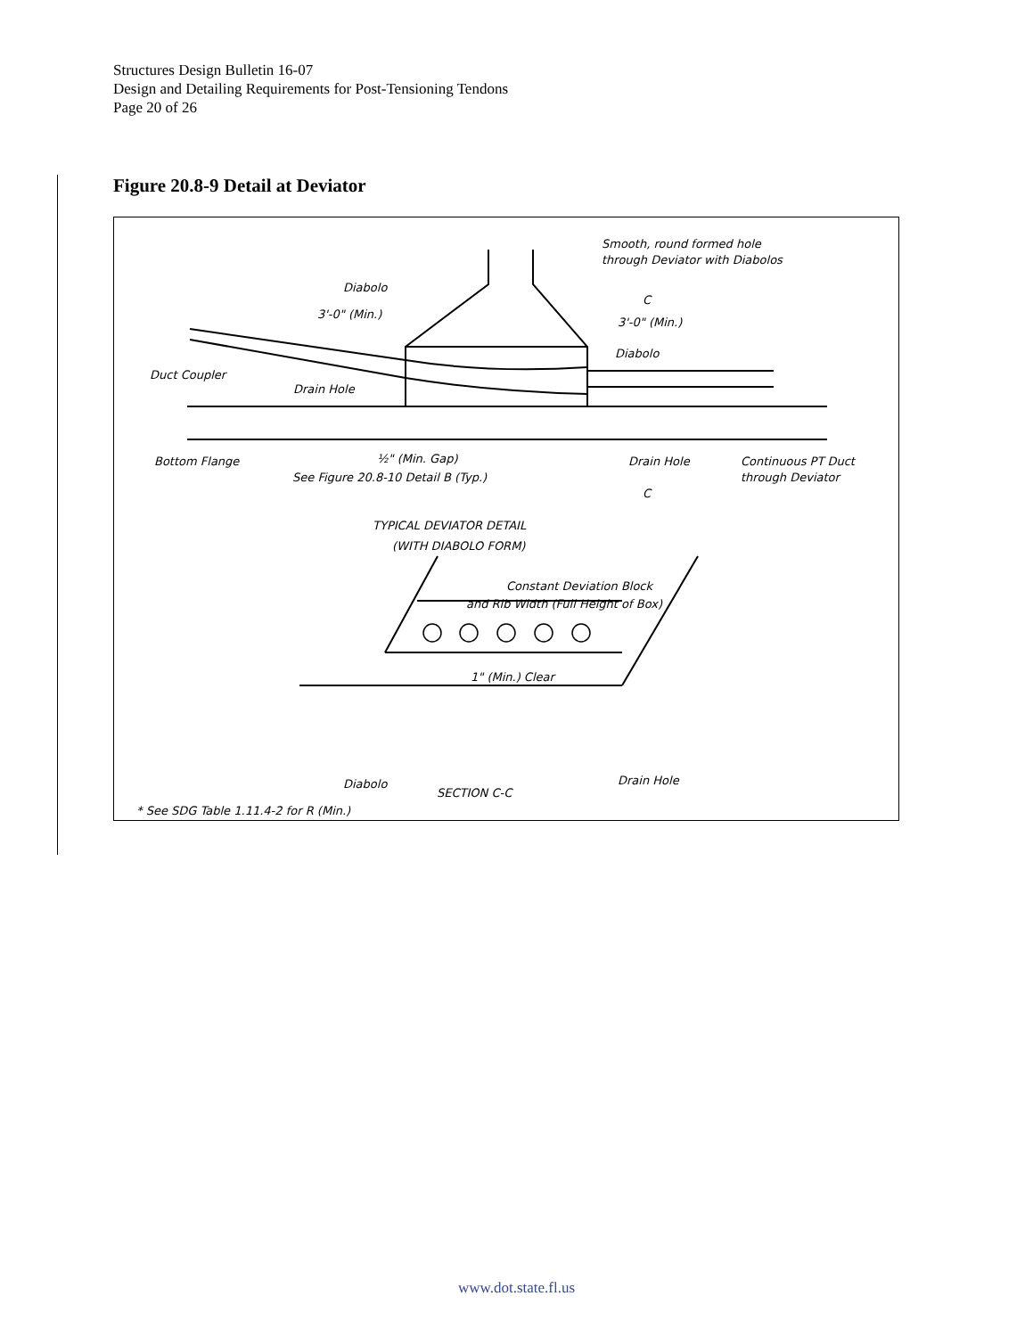Structures Design Bulletin 16-07
Design and Detailing Requirements for Post-Tensioning Tendons
Page 20 of 26
Figure 20.8-9 Detail at Deviator
Smooth, round formed hole
through Deviator with Diabolos
Diabolo
3'-0" (Min.)
3'-0" (Min.)
Diabolo
C
Duct Coupler
Drain Hole
Bottom Flange
½" (Min. Gap)
See Figure 20.8-10 Detail B (Typ.)
Drain Hole
Continuous PT Duct
through Deviator
C
TYPICAL DEVIATOR DETAIL
(WITH DIABOLO FORM)
Constant Deviation Block
and Rib Width (Full Height of Box)
1" (Min.) Clear
Diabolo
SECTION C-C
Drain Hole
* See SDG Table 1.11.4-2 for R (Min.)
www.dot.state.fl.us